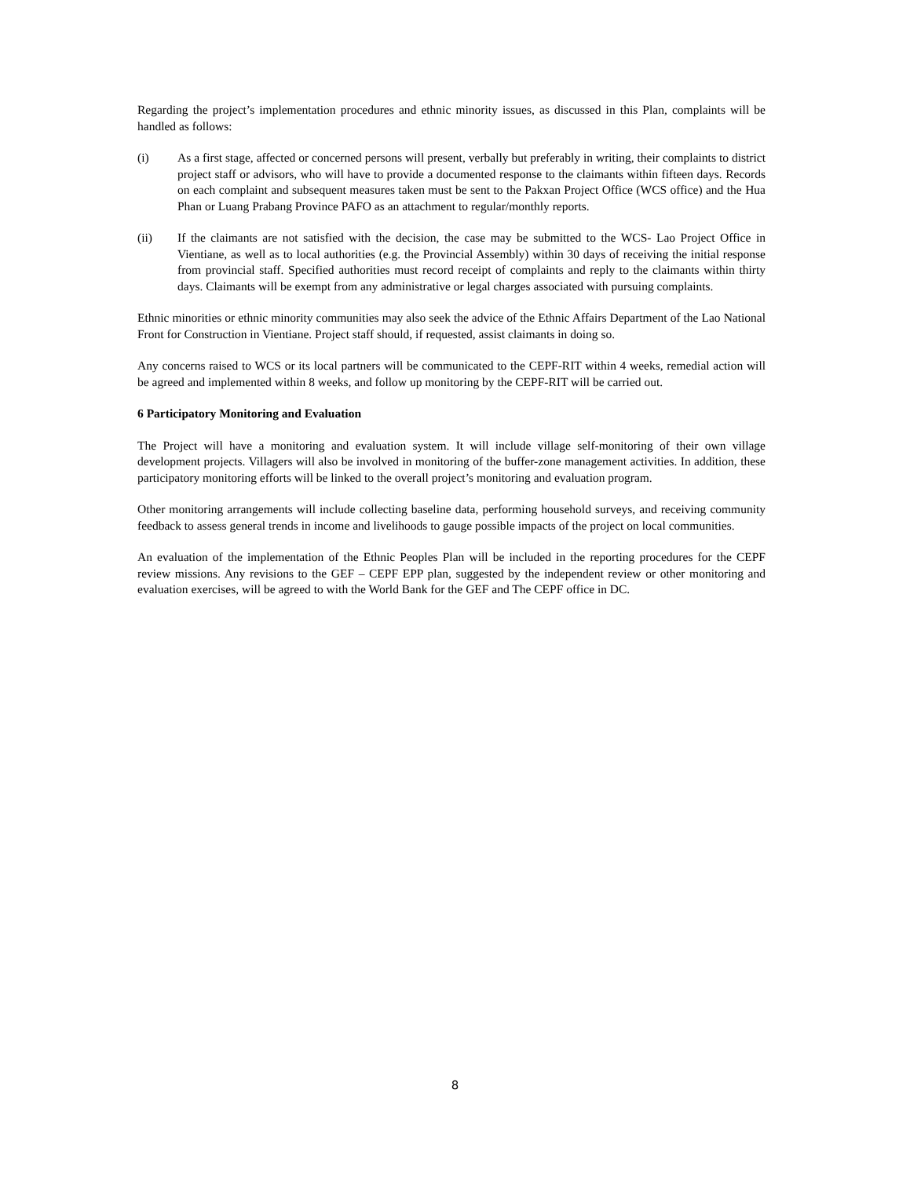Regarding the project’s implementation procedures and ethnic minority issues, as discussed in this Plan, complaints will be handled as follows:
(i) As a first stage, affected or concerned persons will present, verbally but preferably in writing, their complaints to district project staff or advisors, who will have to provide a documented response to the claimants within fifteen days. Records on each complaint and subsequent measures taken must be sent to the Pakxan Project Office (WCS office) and the Hua Phan or Luang Prabang Province PAFO as an attachment to regular/monthly reports.
(ii) If the claimants are not satisfied with the decision, the case may be submitted to the WCS- Lao Project Office in Vientiane, as well as to local authorities (e.g. the Provincial Assembly) within 30 days of receiving the initial response from provincial staff. Specified authorities must record receipt of complaints and reply to the claimants within thirty days. Claimants will be exempt from any administrative or legal charges associated with pursuing complaints.
Ethnic minorities or ethnic minority communities may also seek the advice of the Ethnic Affairs Department of the Lao National Front for Construction in Vientiane. Project staff should, if requested, assist claimants in doing so.
Any concerns raised to WCS or its local partners will be communicated to the CEPF-RIT within 4 weeks, remedial action will be agreed and implemented within 8 weeks, and follow up monitoring by the CEPF-RIT will be carried out.
6 Participatory Monitoring and Evaluation
The Project will have a monitoring and evaluation system. It will include village self-monitoring of their own village development projects. Villagers will also be involved in monitoring of the buffer-zone management activities. In addition, these participatory monitoring efforts will be linked to the overall project’s monitoring and evaluation program.
Other monitoring arrangements will include collecting baseline data, performing household surveys, and receiving community feedback to assess general trends in income and livelihoods to gauge possible impacts of the project on local communities.
An evaluation of the implementation of the Ethnic Peoples Plan will be included in the reporting procedures for the CEPF review missions. Any revisions to the GEF – CEPF EPP plan, suggested by the independent review or other monitoring and evaluation exercises, will be agreed to with the World Bank for the GEF and The CEPF office in DC.
8